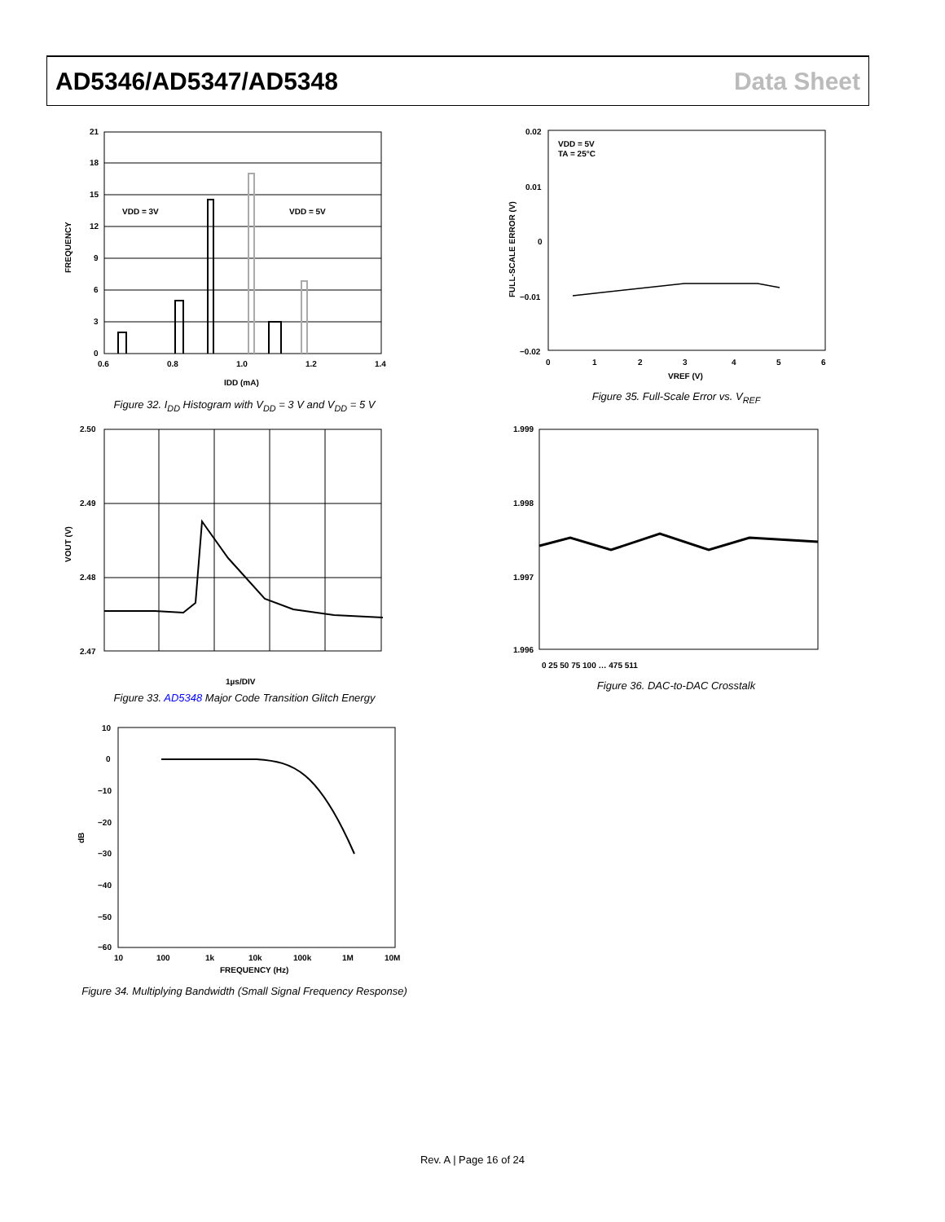AD5346/AD5347/AD5348 Data Sheet
21
18
15
12
9
6
3
0
0.6
0.8
1.0
1.2
1.4
IDD (mA)
VDD = 3V
VDD = 5V
FREQUENCY
Figure 32. I<sub>DD</sub> Histogram with V<sub>DD</sub> = 3 V and V<sub>DD</sub> = 5 V
2.50
2.49
2.48
2.47
1µs/DIV
VOUT (V)
Figure 33. AD5348 Major Code Transition Glitch Energy
10
0
−10
−20
−30
−40
−50
−60
10
100
1k
10k
100k
1M
10M
FREQUENCY (Hz)
dB
Figure 34. Multiplying Bandwidth (Small Signal Frequency Response)
0.02
0.01
0
−0.01
−0.02
0
1
2
3
4
5
6
VREF (V)
VDD = 5V
TA = 25°C
FULL-SCALE ERROR (V)
Figure 35. Full-Scale Error vs. V<sub>REF</sub>
1.999
1.998
1.997
1.996
0 25 50 75 100 … 475 511
Figure 36. DAC-to-DAC Crosstalk
Rev. A | Page 16 of 24